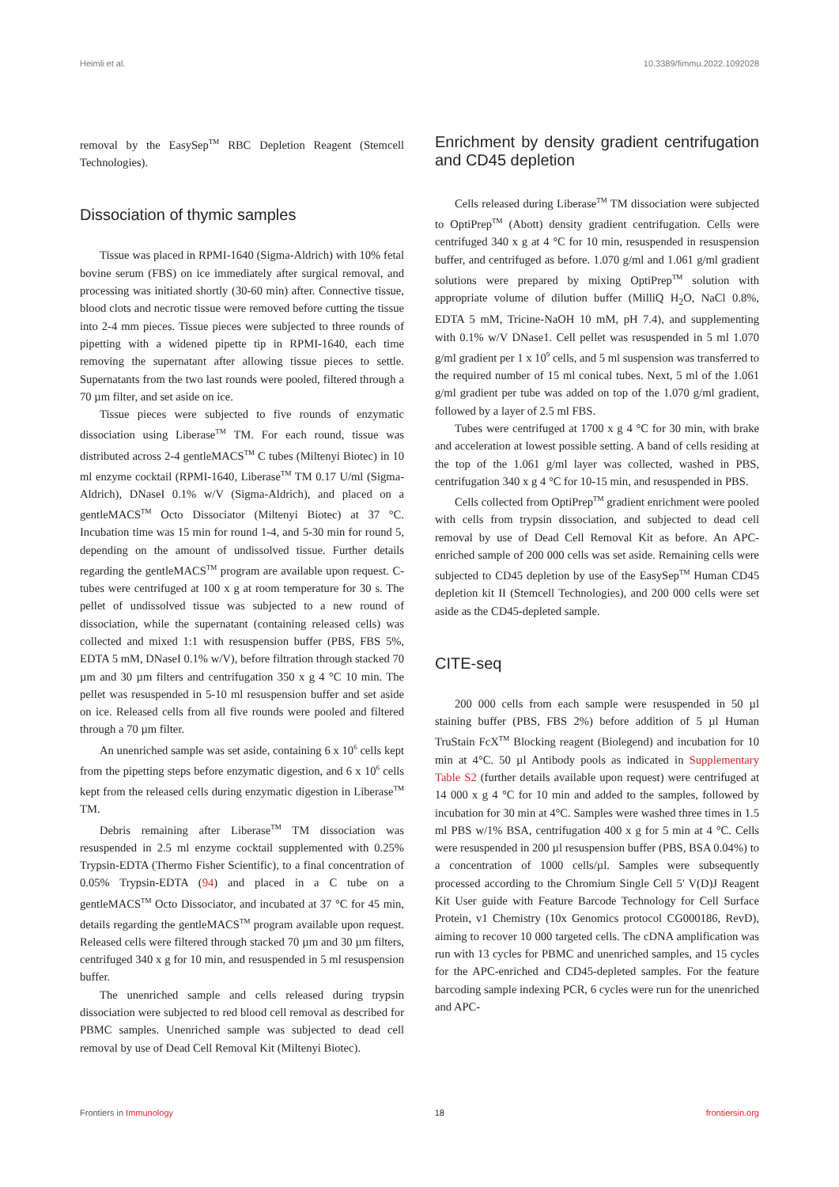Heimli et al. 10.3389/fimmu.2022.1092028
removal by the EasySep<sup>TM</sup> RBC Depletion Reagent (Stemcell Technologies).
Dissociation of thymic samples
Tissue was placed in RPMI-1640 (Sigma-Aldrich) with 10% fetal bovine serum (FBS) on ice immediately after surgical removal, and processing was initiated shortly (30-60 min) after. Connective tissue, blood clots and necrotic tissue were removed before cutting the tissue into 2-4 mm pieces. Tissue pieces were subjected to three rounds of pipetting with a widened pipette tip in RPMI-1640, each time removing the supernatant after allowing tissue pieces to settle. Supernatants from the two last rounds were pooled, filtered through a 70 µm filter, and set aside on ice.
Tissue pieces were subjected to five rounds of enzymatic dissociation using Liberase<sup>TM</sup> TM. For each round, tissue was distributed across 2-4 gentleMACS<sup>TM</sup> C tubes (Miltenyi Biotec) in 10 ml enzyme cocktail (RPMI-1640, Liberase<sup>TM</sup> TM 0.17 U/ml (Sigma-Aldrich), DNaseI 0.1% w/V (Sigma-Aldrich), and placed on a gentleMACS<sup>TM</sup> Octo Dissociator (Miltenyi Biotec) at 37 °C. Incubation time was 15 min for round 1-4, and 5-30 min for round 5, depending on the amount of undissolved tissue. Further details regarding the gentleMACS<sup>TM</sup> program are available upon request. C-tubes were centrifuged at 100 x g at room temperature for 30 s. The pellet of undissolved tissue was subjected to a new round of dissociation, while the supernatant (containing released cells) was collected and mixed 1:1 with resuspension buffer (PBS, FBS 5%, EDTA 5 mM, DNaseI 0.1% w/V), before filtration through stacked 70 µm and 30 µm filters and centrifugation 350 x g 4 °C 10 min. The pellet was resuspended in 5-10 ml resuspension buffer and set aside on ice. Released cells from all five rounds were pooled and filtered through a 70 µm filter.
An unenriched sample was set aside, containing 6 x 10<sup>6</sup> cells kept from the pipetting steps before enzymatic digestion, and 6 x 10<sup>6</sup> cells kept from the released cells during enzymatic digestion in Liberase<sup>TM</sup> TM.
Debris remaining after Liberase<sup>TM</sup> TM dissociation was resuspended in 2.5 ml enzyme cocktail supplemented with 0.25% Trypsin-EDTA (Thermo Fisher Scientific), to a final concentration of 0.05% Trypsin-EDTA (94) and placed in a C tube on a gentleMACS<sup>TM</sup> Octo Dissociator, and incubated at 37 °C for 45 min, details regarding the gentleMACS<sup>TM</sup> program available upon request. Released cells were filtered through stacked 70 µm and 30 µm filters, centrifuged 340 x g for 10 min, and resuspended in 5 ml resuspension buffer.
The unenriched sample and cells released during trypsin dissociation were subjected to red blood cell removal as described for PBMC samples. Unenriched sample was subjected to dead cell removal by use of Dead Cell Removal Kit (Miltenyi Biotec).
Enrichment by density gradient centrifugation and CD45 depletion
Cells released during Liberase<sup>TM</sup> TM dissociation were subjected to OptiPrep<sup>TM</sup> (Abott) density gradient centrifugation. Cells were centrifuged 340 x g at 4 °C for 10 min, resuspended in resuspension buffer, and centrifuged as before. 1.070 g/ml and 1.061 g/ml gradient solutions were prepared by mixing OptiPrep<sup>TM</sup> solution with appropriate volume of dilution buffer (MilliQ H<sub>2</sub>O, NaCl 0.8%, EDTA 5 mM, Tricine-NaOH 10 mM, pH 7.4), and supplementing with 0.1% w/V DNase1. Cell pellet was resuspended in 5 ml 1.070 g/ml gradient per 1 x 10<sup>9</sup> cells, and 5 ml suspension was transferred to the required number of 15 ml conical tubes. Next, 5 ml of the 1.061 g/ml gradient per tube was added on top of the 1.070 g/ml gradient, followed by a layer of 2.5 ml FBS.
Tubes were centrifuged at 1700 x g 4 °C for 30 min, with brake and acceleration at lowest possible setting. A band of cells residing at the top of the 1.061 g/ml layer was collected, washed in PBS, centrifugation 340 x g 4 °C for 10-15 min, and resuspended in PBS.
Cells collected from OptiPrep<sup>TM</sup> gradient enrichment were pooled with cells from trypsin dissociation, and subjected to dead cell removal by use of Dead Cell Removal Kit as before. An APC-enriched sample of 200 000 cells was set aside. Remaining cells were subjected to CD45 depletion by use of the EasySep<sup>TM</sup> Human CD45 depletion kit II (Stemcell Technologies), and 200 000 cells were set aside as the CD45-depleted sample.
CITE-seq
200 000 cells from each sample were resuspended in 50 µl staining buffer (PBS, FBS 2%) before addition of 5 µl Human TruStain FcX<sup>TM</sup> Blocking reagent (Biolegend) and incubation for 10 min at 4°C. 50 µl Antibody pools as indicated in Supplementary Table S2 (further details available upon request) were centrifuged at 14 000 x g 4 °C for 10 min and added to the samples, followed by incubation for 30 min at 4°C. Samples were washed three times in 1.5 ml PBS w/1% BSA, centrifugation 400 x g for 5 min at 4 °C. Cells were resuspended in 200 µl resuspension buffer (PBS, BSA 0.04%) to a concentration of 1000 cells/µl. Samples were subsequently processed according to the Chromium Single Cell 5' V(D)J Reagent Kit User guide with Feature Barcode Technology for Cell Surface Protein, v1 Chemistry (10x Genomics protocol CG000186, RevD), aiming to recover 10 000 targeted cells. The cDNA amplification was run with 13 cycles for PBMC and unenriched samples, and 15 cycles for the APC-enriched and CD45-depleted samples. For the feature barcoding sample indexing PCR, 6 cycles were run for the unenriched and APC-
Frontiers in Immunology 18 frontiersin.org